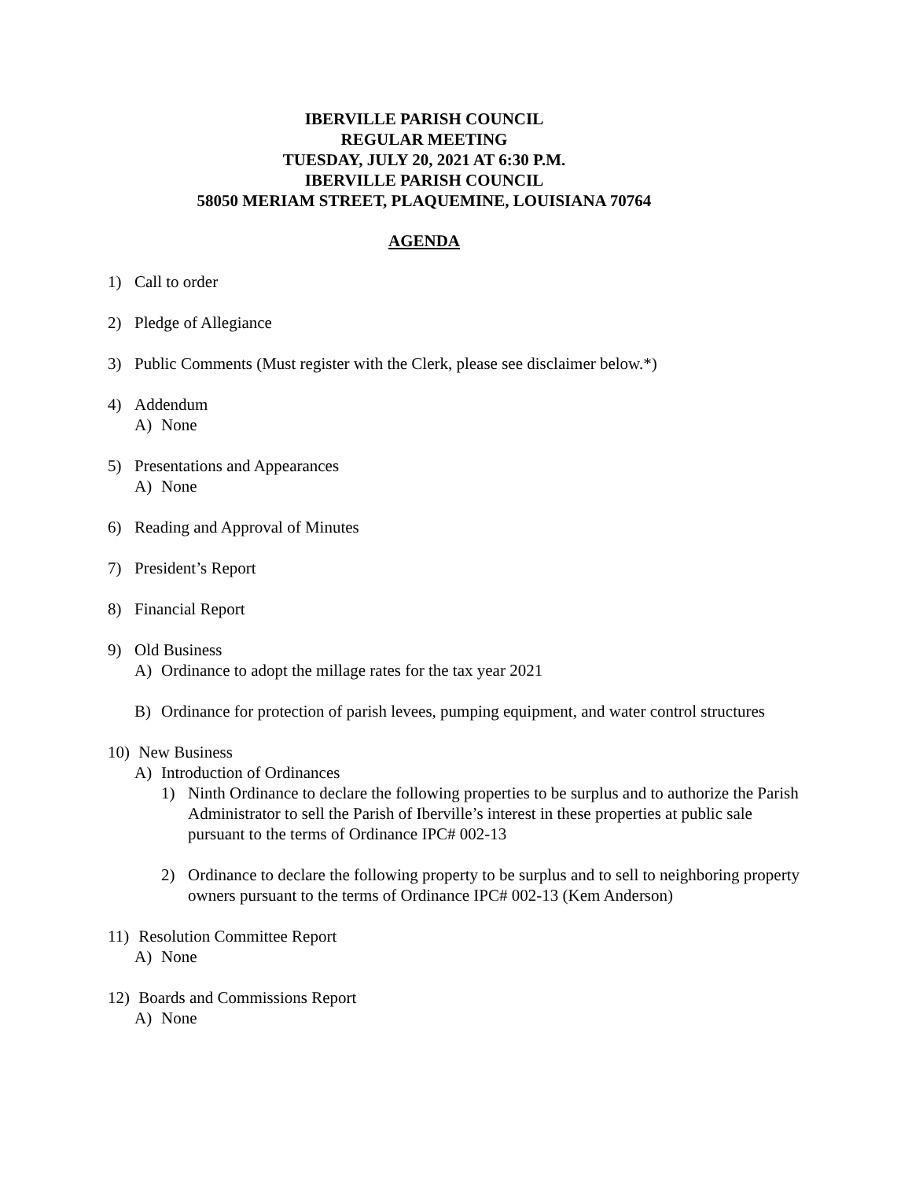IBERVILLE PARISH COUNCIL
REGULAR MEETING
TUESDAY, JULY 20, 2021 AT 6:30 P.M.
IBERVILLE PARISH COUNCIL
58050 MERIAM STREET, PLAQUEMINE, LOUISIANA 70764
AGENDA
1) Call to order
2) Pledge of Allegiance
3) Public Comments (Must register with the Clerk, please see disclaimer below.*)
4) Addendum
A) None
5) Presentations and Appearances
A) None
6) Reading and Approval of Minutes
7) President’s Report
8) Financial Report
9) Old Business
A) Ordinance to adopt the millage rates for the tax year 2021
B) Ordinance for protection of parish levees, pumping equipment, and water control structures
10)
New Business
A) Introduction of Ordinances
1) Ninth Ordinance to declare the following properties to be surplus and to authorize the Parish Administrator to sell the Parish of Iberville’s interest in these properties at public sale pursuant to the terms of Ordinance IPC# 002-13
2) Ordinance to declare the following property to be surplus and to sell to neighboring property owners pursuant to the terms of Ordinance IPC# 002-13 (Kem Anderson)
11)
Resolution Committee Report
A) None
12)
Boards and Commissions Report
A) None